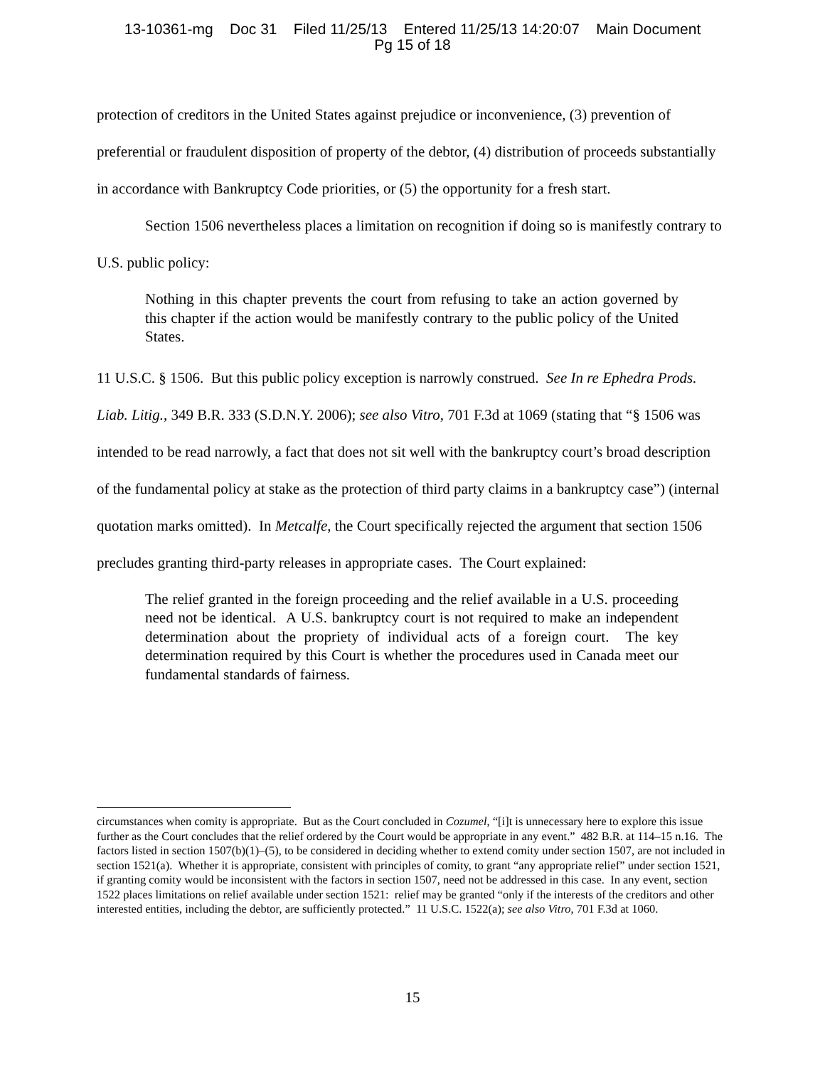13-10361-mg Doc 31 Filed 11/25/13 Entered 11/25/13 14:20:07 Main Document
Pg 15 of 18
protection of creditors in the United States against prejudice or inconvenience, (3) prevention of preferential or fraudulent disposition of property of the debtor, (4) distribution of proceeds substantially in accordance with Bankruptcy Code priorities, or (5) the opportunity for a fresh start.
Section 1506 nevertheless places a limitation on recognition if doing so is manifestly contrary to U.S. public policy:
Nothing in this chapter prevents the court from refusing to take an action governed by this chapter if the action would be manifestly contrary to the public policy of the United States.
11 U.S.C. § 1506. But this public policy exception is narrowly construed. See In re Ephedra Prods. Liab. Litig., 349 B.R. 333 (S.D.N.Y. 2006); see also Vitro, 701 F.3d at 1069 (stating that “§ 1506 was intended to be read narrowly, a fact that does not sit well with the bankruptcy court’s broad description of the fundamental policy at stake as the protection of third party claims in a bankruptcy case”) (internal quotation marks omitted). In Metcalfe, the Court specifically rejected the argument that section 1506 precludes granting third-party releases in appropriate cases. The Court explained:
The relief granted in the foreign proceeding and the relief available in a U.S. proceeding need not be identical. A U.S. bankruptcy court is not required to make an independent determination about the propriety of individual acts of a foreign court. The key determination required by this Court is whether the procedures used in Canada meet our fundamental standards of fairness.
circumstances when comity is appropriate. But as the Court concluded in Cozumel, “[i]t is unnecessary here to explore this issue further as the Court concludes that the relief ordered by the Court would be appropriate in any event.” 482 B.R. at 114–15 n.16. The factors listed in section 1507(b)(1)–(5), to be considered in deciding whether to extend comity under section 1507, are not included in section 1521(a). Whether it is appropriate, consistent with principles of comity, to grant “any appropriate relief” under section 1521, if granting comity would be inconsistent with the factors in section 1507, need not be addressed in this case. In any event, section 1522 places limitations on relief available under section 1521: relief may be granted “only if the interests of the creditors and other interested entities, including the debtor, are sufficiently protected.” 11 U.S.C. 1522(a); see also Vitro, 701 F.3d at 1060.
15